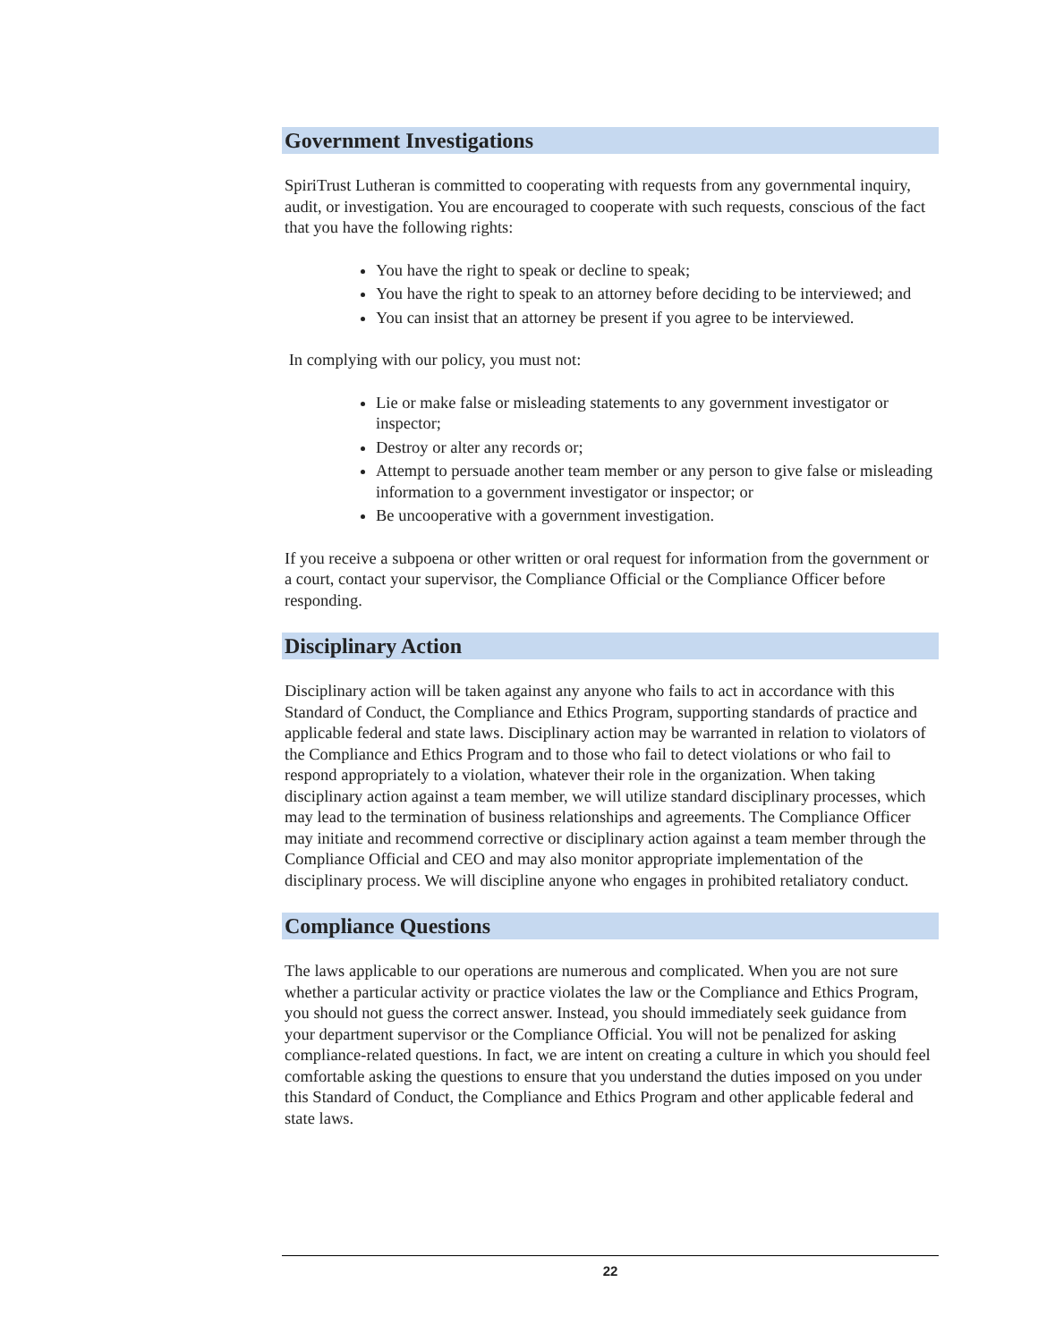Government Investigations
SpiriTrust Lutheran is committed to cooperating with requests from any governmental inquiry, audit, or investigation. You are encouraged to cooperate with such requests, conscious of the fact that you have the following rights:
You have the right to speak or decline to speak;
You have the right to speak to an attorney before deciding to be interviewed; and
You can insist that an attorney be present if you agree to be interviewed.
In complying with our policy, you must not:
Lie or make false or misleading statements to any government investigator or inspector;
Destroy or alter any records or;
Attempt to persuade another team member or any person to give false or misleading information to a government investigator or inspector; or
Be uncooperative with a government investigation.
If you receive a subpoena or other written or oral request for information from the government or a court, contact your supervisor, the Compliance Official or the Compliance Officer before responding.
Disciplinary Action
Disciplinary action will be taken against any anyone who fails to act in accordance with this Standard of Conduct, the Compliance and Ethics Program, supporting standards of practice and applicable federal and state laws. Disciplinary action may be warranted in relation to violators of the Compliance and Ethics Program and to those who fail to detect violations or who fail to respond appropriately to a violation, whatever their role in the organization. When taking disciplinary action against a team member, we will utilize standard disciplinary processes, which may lead to the termination of business relationships and agreements. The Compliance Officer may initiate and recommend corrective or disciplinary action against a team member through the Compliance Official and CEO and may also monitor appropriate implementation of the disciplinary process. We will discipline anyone who engages in prohibited retaliatory conduct.
Compliance Questions
The laws applicable to our operations are numerous and complicated. When you are not sure whether a particular activity or practice violates the law or the Compliance and Ethics Program, you should not guess the correct answer. Instead, you should immediately seek guidance from your department supervisor or the Compliance Official. You will not be penalized for asking compliance-related questions. In fact, we are intent on creating a culture in which you should feel comfortable asking the questions to ensure that you understand the duties imposed on you under this Standard of Conduct, the Compliance and Ethics Program and other applicable federal and state laws.
22